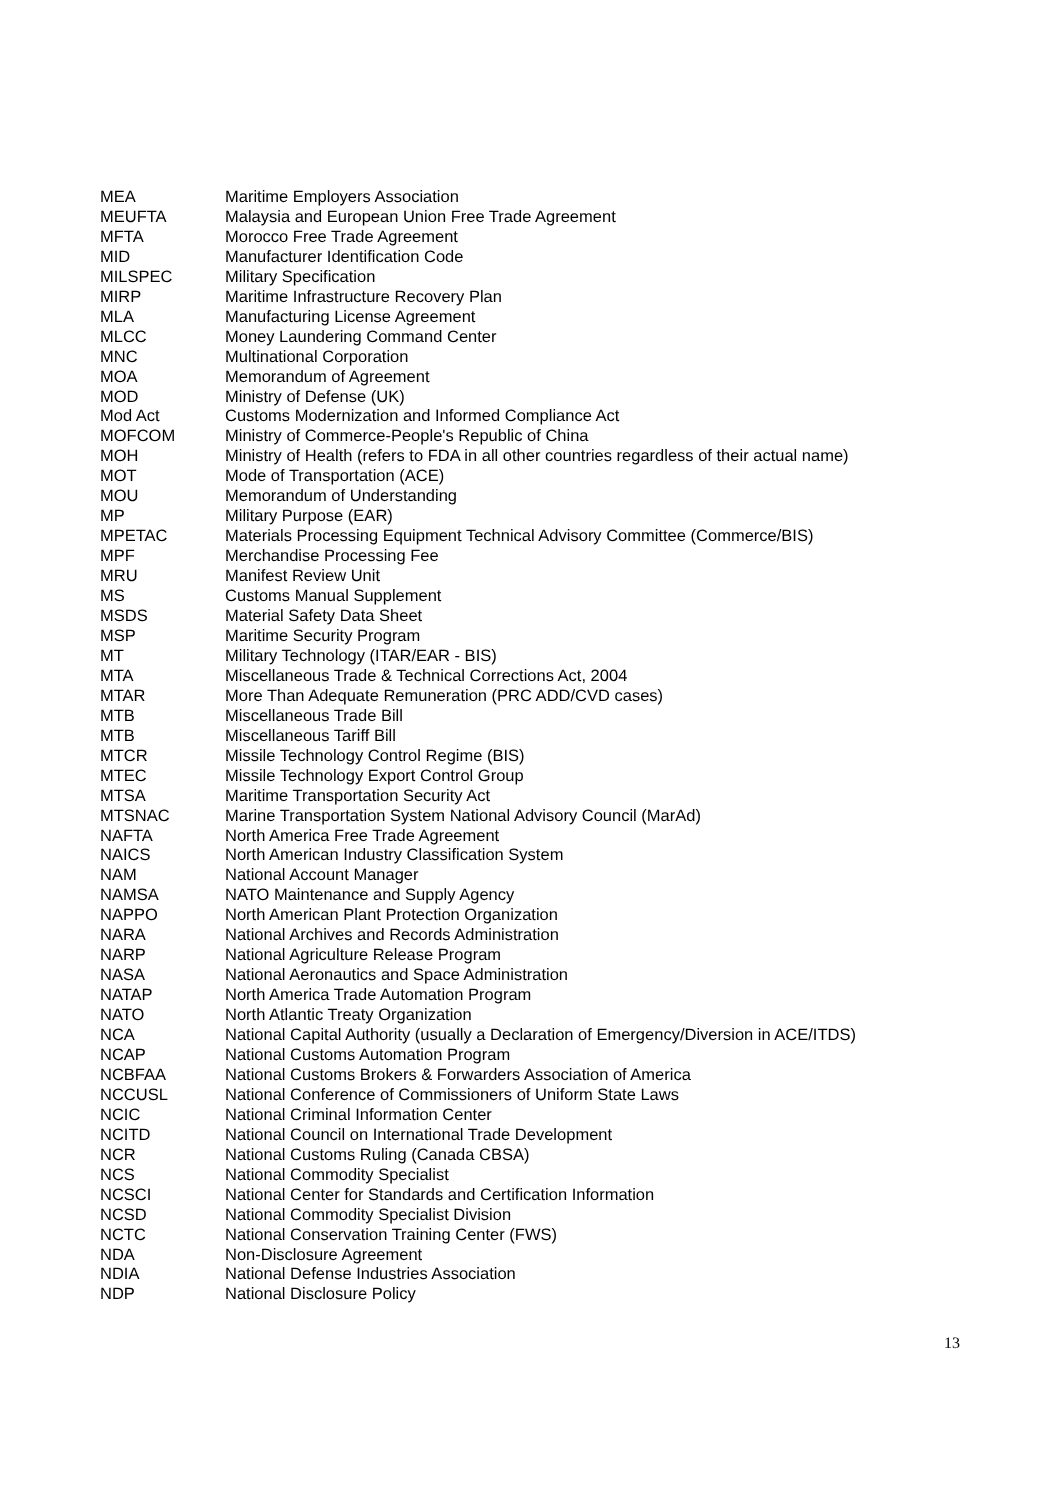| MEA | Maritime Employers Association |
| MEUFTA | Malaysia and European Union Free Trade Agreement |
| MFTA | Morocco Free Trade Agreement |
| MID | Manufacturer Identification Code |
| MILSPEC | Military Specification |
| MIRP | Maritime Infrastructure Recovery Plan |
| MLA | Manufacturing License Agreement |
| MLCC | Money Laundering Command Center |
| MNC | Multinational Corporation |
| MOA | Memorandum of Agreement |
| MOD | Ministry of Defense (UK) |
| Mod Act | Customs Modernization and Informed Compliance Act |
| MOFCOM | Ministry of Commerce-People's Republic of China |
| MOH | Ministry of Health (refers to FDA in all other countries regardless of their actual name) |
| MOT | Mode of Transportation (ACE) |
| MOU | Memorandum of Understanding |
| MP | Military Purpose (EAR) |
| MPETAC | Materials Processing Equipment Technical Advisory Committee (Commerce/BIS) |
| MPF | Merchandise Processing Fee |
| MRU | Manifest Review Unit |
| MS | Customs Manual Supplement |
| MSDS | Material Safety Data Sheet |
| MSP | Maritime Security Program |
| MT | Military Technology (ITAR/EAR - BIS) |
| MTA | Miscellaneous Trade & Technical Corrections Act, 2004 |
| MTAR | More Than Adequate Remuneration (PRC ADD/CVD cases) |
| MTB | Miscellaneous Trade Bill |
| MTB | Miscellaneous Tariff Bill |
| MTCR | Missile Technology Control Regime (BIS) |
| MTEC | Missile Technology Export Control Group |
| MTSA | Maritime Transportation Security Act |
| MTSNAC | Marine Transportation System National Advisory Council (MarAd) |
| NAFTA | North America Free Trade Agreement |
| NAICS | North American Industry Classification System |
| NAM | National Account Manager |
| NAMSA | NATO Maintenance and Supply Agency |
| NAPPO | North American Plant Protection Organization |
| NARA | National Archives and Records Administration |
| NARP | National Agriculture Release Program |
| NASA | National Aeronautics and Space Administration |
| NATAP | North America Trade Automation Program |
| NATO | North Atlantic Treaty Organization |
| NCA | National Capital Authority (usually a Declaration of Emergency/Diversion in ACE/ITDS) |
| NCAP | National Customs Automation Program |
| NCBFAA | National Customs Brokers & Forwarders Association of America |
| NCCUSL | National Conference of Commissioners of Uniform State Laws |
| NCIC | National Criminal Information Center |
| NCITD | National Council on International Trade Development |
| NCR | National Customs Ruling (Canada CBSA) |
| NCS | National Commodity Specialist |
| NCSCI | National Center for Standards and Certification Information |
| NCSD | National Commodity Specialist Division |
| NCTC | National Conservation Training Center (FWS) |
| NDA | Non-Disclosure Agreement |
| NDIA | National Defense Industries Association |
| NDP | National Disclosure Policy |
13